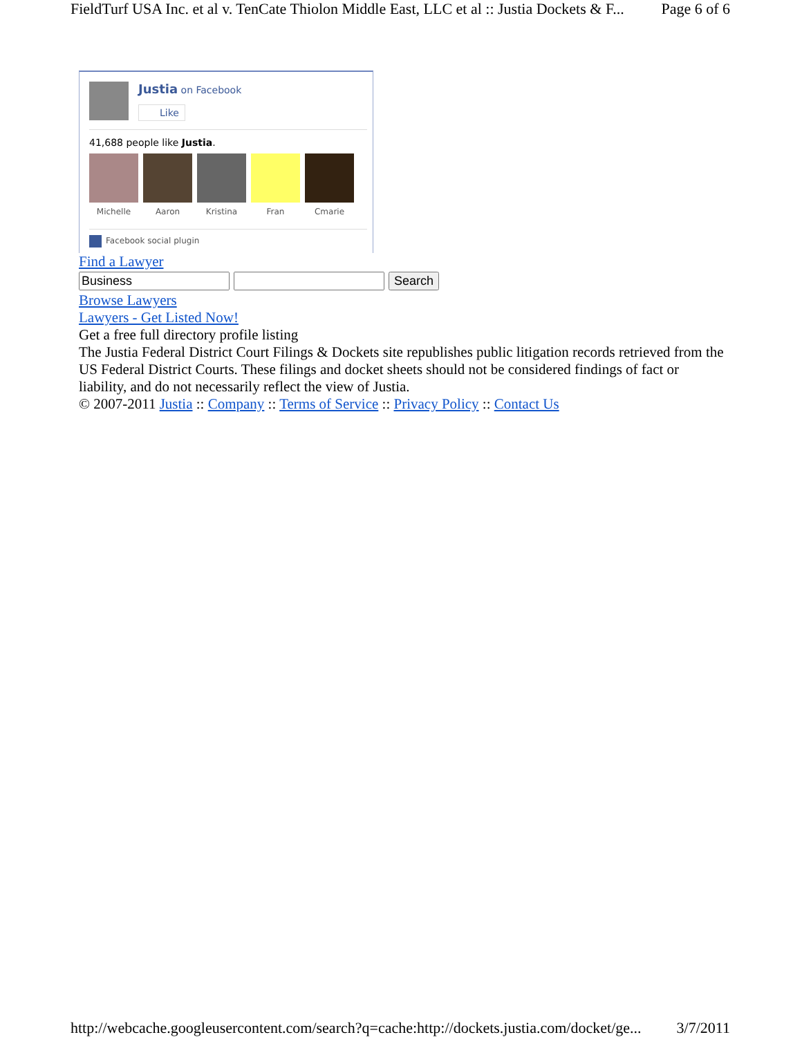FieldTurf USA Inc. et al v. TenCate Thiolon Middle East, LLC et al :: Justia Dockets & F... Page 6 of 6
Justia on Facebook
Like
41,688 people like Justia.
Michelle Aaron Kristina Fran Cmarie
Facebook social plugin
Find a Lawyer
Search
Browse Lawyers
Lawyers - Get Listed Now!
Get a free full directory profile listing
The Justia Federal District Court Filings & Dockets site republishes public litigation records retrieved from the US Federal District Courts. These filings and docket sheets should not be considered findings of fact or liability, and do not necessarily reflect the view of Justia.
© 2007-2011 Justia :: Company :: Terms of Service :: Privacy Policy :: Contact Us
http://webcache.googleusercontent.com/search?q=cache:http://dockets.justia.com/docket/ge... 3/7/2011